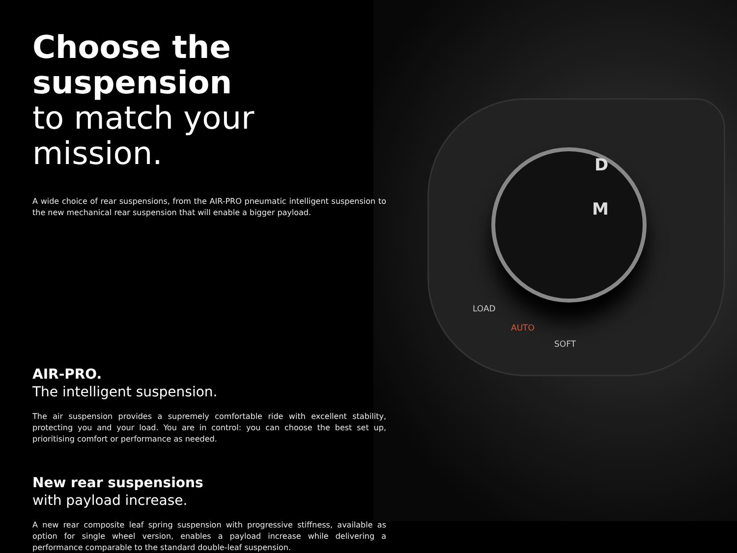D
M
LOAD
AUTO
SOFT
Choose the suspension
to match your mission.
A wide choice of rear suspensions, from the AIR-PRO pneumatic intelligent suspension to the new mechanical rear suspension that will enable a bigger payload.
AIR-PRO.
The intelligent suspension.
The air suspension provides a supremely comfortable ride with excellent stability, protecting you and your load. You are in control: you can choose the best set up, prioritising comfort or performance as needed.
New rear suspensions
with payload increase.
A new rear composite leaf spring suspension with progressive stiffness, available as option for single wheel version, enables a payload increase while delivering a performance comparable to the standard double-leaf suspension.